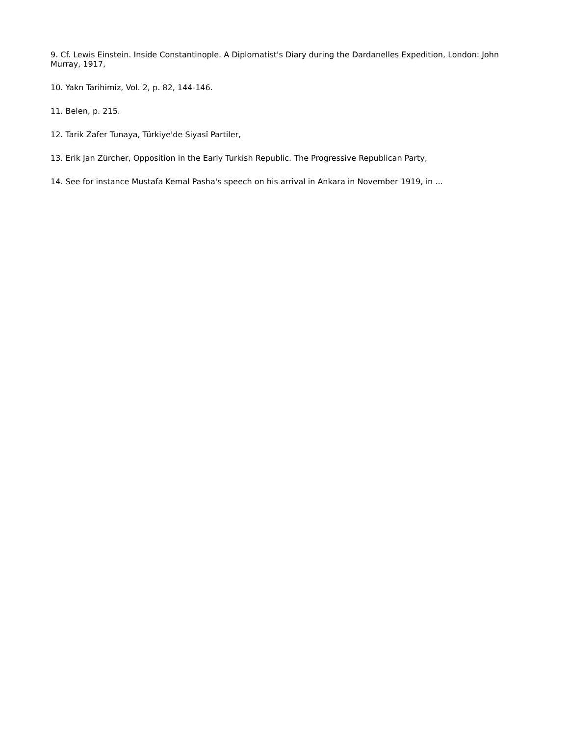9. Cf. Lewis Einstein. Inside Constantinople. A Diplomatist's Diary during the Dardanelles Expedition, London: John Murray, 1917,
10. Yakn Tarihimiz, Vol. 2, p. 82, 144-146.
11. Belen, p. 215.
12. Tarik Zafer Tunaya, Türkiye'de Siyasî Partiler,
13. Erik Jan Zürcher, Opposition in the Early Turkish Republic. The Progressive Republican Party,
14. See for instance Mustafa Kemal Pasha's speech on his arrival in Ankara in November 1919, in ...